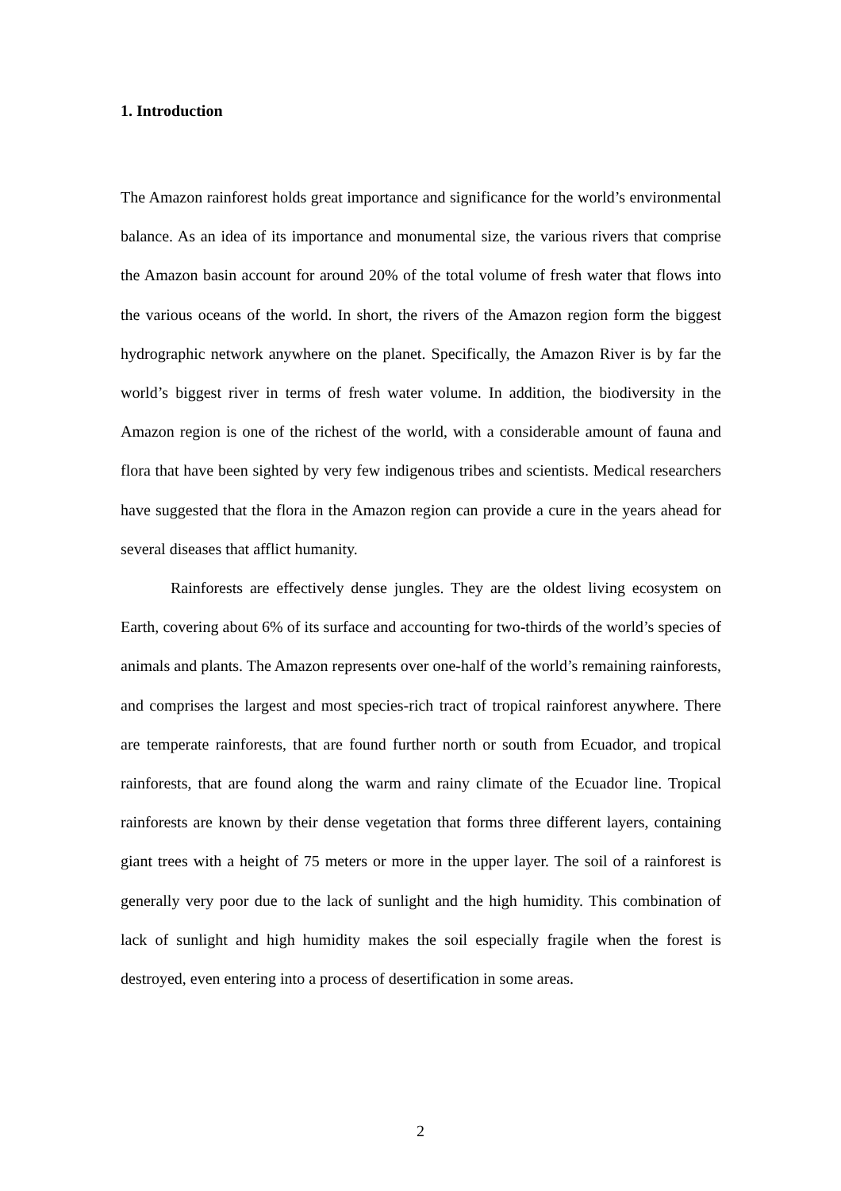1. Introduction
The Amazon rainforest holds great importance and significance for the world’s environmental balance. As an idea of its importance and monumental size, the various rivers that comprise the Amazon basin account for around 20% of the total volume of fresh water that flows into the various oceans of the world. In short, the rivers of the Amazon region form the biggest hydrographic network anywhere on the planet. Specifically, the Amazon River is by far the world’s biggest river in terms of fresh water volume. In addition, the biodiversity in the Amazon region is one of the richest of the world, with a considerable amount of fauna and flora that have been sighted by very few indigenous tribes and scientists. Medical researchers have suggested that the flora in the Amazon region can provide a cure in the years ahead for several diseases that afflict humanity.
Rainforests are effectively dense jungles. They are the oldest living ecosystem on Earth, covering about 6% of its surface and accounting for two-thirds of the world’s species of animals and plants. The Amazon represents over one-half of the world’s remaining rainforests, and comprises the largest and most species-rich tract of tropical rainforest anywhere. There are temperate rainforests, that are found further north or south from Ecuador, and tropical rainforests, that are found along the warm and rainy climate of the Ecuador line. Tropical rainforests are known by their dense vegetation that forms three different layers, containing giant trees with a height of 75 meters or more in the upper layer. The soil of a rainforest is generally very poor due to the lack of sunlight and the high humidity. This combination of lack of sunlight and high humidity makes the soil especially fragile when the forest is destroyed, even entering into a process of desertification in some areas.
2